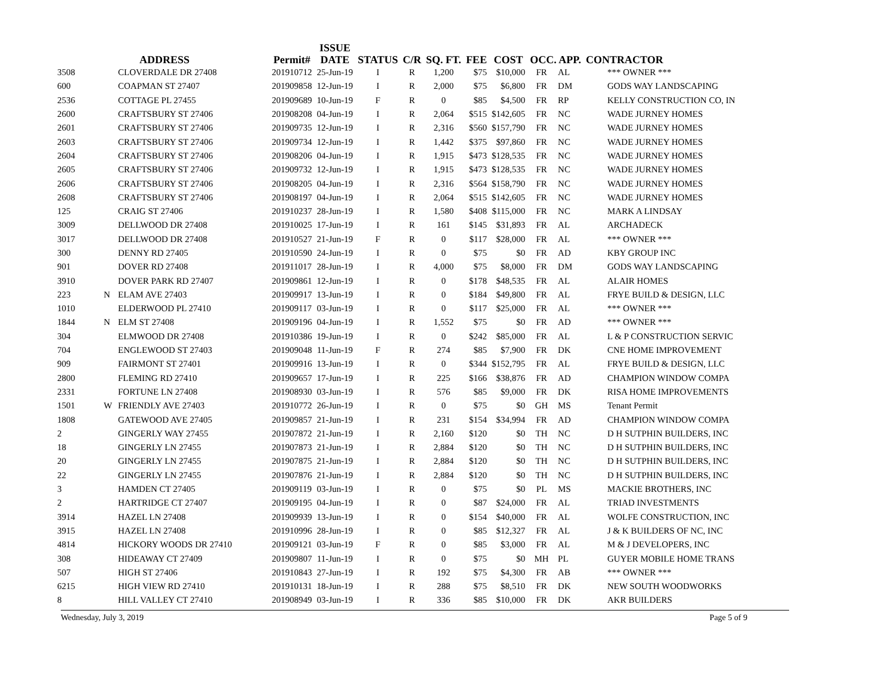| | | ADDRESS | Permit# | ISSUE DATE | STATUS | C/R | SQ. FT. | FEE | COST | OCC. APP. | | CONTRACTOR |
| --- | --- | --- | --- | --- | --- | --- | --- | --- | --- | --- | --- | --- |
| 3508 | | CLOVERDALE DR 27408 | 201910712 | 25-Jun-19 | I | R | 1,200 | $75 | $10,000 | FR | AL | *** OWNER *** |
| 600 | | COAPMAN ST 27407 | 201909858 | 12-Jun-19 | I | R | 2,000 | $75 | $6,800 | FR | DM | GODS WAY LANDSCAPING |
| 2536 | | COTTAGE PL 27455 | 201909689 | 10-Jun-19 | F | R | 0 | $85 | $4,500 | FR | RP | KELLY CONSTRUCTION CO, IN |
| 2600 | | CRAFTSBURY ST 27406 | 201908208 | 04-Jun-19 | I | R | 2,064 | $515 | $142,605 | FR | NC | WADE JURNEY HOMES |
| 2601 | | CRAFTSBURY ST 27406 | 201909735 | 12-Jun-19 | I | R | 2,316 | $560 | $157,790 | FR | NC | WADE JURNEY HOMES |
| 2603 | | CRAFTSBURY ST 27406 | 201909734 | 12-Jun-19 | I | R | 1,442 | $375 | $97,860 | FR | NC | WADE JURNEY HOMES |
| 2604 | | CRAFTSBURY ST 27406 | 201908206 | 04-Jun-19 | I | R | 1,915 | $473 | $128,535 | FR | NC | WADE JURNEY HOMES |
| 2605 | | CRAFTSBURY ST 27406 | 201909732 | 12-Jun-19 | I | R | 1,915 | $473 | $128,535 | FR | NC | WADE JURNEY HOMES |
| 2606 | | CRAFTSBURY ST 27406 | 201908205 | 04-Jun-19 | I | R | 2,316 | $564 | $158,790 | FR | NC | WADE JURNEY HOMES |
| 2608 | | CRAFTSBURY ST 27406 | 201908197 | 04-Jun-19 | I | R | 2,064 | $515 | $142,605 | FR | NC | WADE JURNEY HOMES |
| 125 | | CRAIG ST 27406 | 201910237 | 28-Jun-19 | I | R | 1,580 | $408 | $115,000 | FR | NC | MARK A LINDSAY |
| 3009 | | DELLWOOD DR 27408 | 201910025 | 17-Jun-19 | I | R | 161 | $145 | $31,893 | FR | AL | ARCHADECK |
| 3017 | | DELLWOOD DR 27408 | 201910527 | 21-Jun-19 | F | R | 0 | $117 | $28,000 | FR | AL | *** OWNER *** |
| 300 | | DENNY RD 27405 | 201910590 | 24-Jun-19 | I | R | 0 | $75 | $0 | FR | AD | KBY GROUP INC |
| 901 | | DOVER RD 27408 | 201911017 | 28-Jun-19 | I | R | 4,000 | $75 | $8,000 | FR | DM | GODS WAY LANDSCAPING |
| 3910 | | DOVER PARK RD 27407 | 201909861 | 12-Jun-19 | I | R | 0 | $178 | $48,535 | FR | AL | ALAIR HOMES |
| 223 | N | ELAM AVE 27403 | 201909917 | 13-Jun-19 | I | R | 0 | $184 | $49,800 | FR | AL | FRYE BUILD & DESIGN, LLC |
| 1010 | | ELDERWOOD PL 27410 | 201909117 | 03-Jun-19 | I | R | 0 | $117 | $25,000 | FR | AL | *** OWNER *** |
| 1844 | N | ELM ST 27408 | 201909196 | 04-Jun-19 | I | R | 1,552 | $75 | $0 | FR | AD | *** OWNER *** |
| 304 | | ELMWOOD DR 27408 | 201910386 | 19-Jun-19 | I | R | 0 | $242 | $85,000 | FR | AL | L & P CONSTRUCTION SERVIC |
| 704 | | ENGLEWOOD ST 27403 | 201909048 | 11-Jun-19 | F | R | 274 | $85 | $7,900 | FR | DK | CNE HOME IMPROVEMENT |
| 909 | | FAIRMONT ST 27401 | 201909916 | 13-Jun-19 | I | R | 0 | $344 | $152,795 | FR | AL | FRYE BUILD & DESIGN, LLC |
| 2800 | | FLEMING RD 27410 | 201909657 | 17-Jun-19 | I | R | 225 | $166 | $38,876 | FR | AD | CHAMPION WINDOW COMPA |
| 2331 | | FORTUNE LN 27408 | 201908930 | 03-Jun-19 | I | R | 576 | $85 | $9,000 | FR | DK | RISA HOME IMPROVEMENTS |
| 1501 | W | FRIENDLY AVE 27403 | 201910772 | 26-Jun-19 | I | R | 0 | $75 | $0 | GH | MS | Tenant Permit |
| 1808 | | GATEWOOD AVE 27405 | 201909857 | 21-Jun-19 | I | R | 231 | $154 | $34,994 | FR | AD | CHAMPION WINDOW COMPA |
| 2 | | GINGERLY WAY 27455 | 201907872 | 21-Jun-19 | I | R | 2,160 | $120 | $0 | TH | NC | D H SUTPHIN BUILDERS, INC |
| 18 | | GINGERLY LN 27455 | 201907873 | 21-Jun-19 | I | R | 2,884 | $120 | $0 | TH | NC | D H SUTPHIN BUILDERS, INC |
| 20 | | GINGERLY LN 27455 | 201907875 | 21-Jun-19 | I | R | 2,884 | $120 | $0 | TH | NC | D H SUTPHIN BUILDERS, INC |
| 22 | | GINGERLY LN 27455 | 201907876 | 21-Jun-19 | I | R | 2,884 | $120 | $0 | TH | NC | D H SUTPHIN BUILDERS, INC |
| 3 | | HAMDEN CT 27405 | 201909119 | 03-Jun-19 | I | R | 0 | $75 | $0 | PL | MS | MACKIE BROTHERS, INC |
| 2 | | HARTRIDGE CT 27407 | 201909195 | 04-Jun-19 | I | R | 0 | $87 | $24,000 | FR | AL | TRIAD INVESTMENTS |
| 3914 | | HAZEL LN 27408 | 201909939 | 13-Jun-19 | I | R | 0 | $154 | $40,000 | FR | AL | WOLFE CONSTRUCTION, INC |
| 3915 | | HAZEL LN 27408 | 201910996 | 28-Jun-19 | I | R | 0 | $85 | $12,327 | FR | AL | J & K BUILDERS OF NC, INC |
| 4814 | | HICKORY WOODS DR 27410 | 201909121 | 03-Jun-19 | F | R | 0 | $85 | $3,000 | FR | AL | M & J DEVELOPERS, INC |
| 308 | | HIDEAWAY CT 27409 | 201909807 | 11-Jun-19 | I | R | 0 | $75 | $0 | MH | PL | GUYER MOBILE HOME TRANS |
| 507 | | HIGH ST 27406 | 201910843 | 27-Jun-19 | I | R | 192 | $75 | $4,300 | FR | AB | *** OWNER *** |
| 6215 | | HIGH VIEW RD 27410 | 201910131 | 18-Jun-19 | I | R | 288 | $75 | $8,510 | FR | DK | NEW SOUTH WOODWORKS |
| 8 | | HILL VALLEY CT 27410 | 201908949 | 03-Jun-19 | I | R | 336 | $85 | $10,000 | FR | DK | AKR BUILDERS |
Wednesday, July 3, 2019 Page 5 of 9